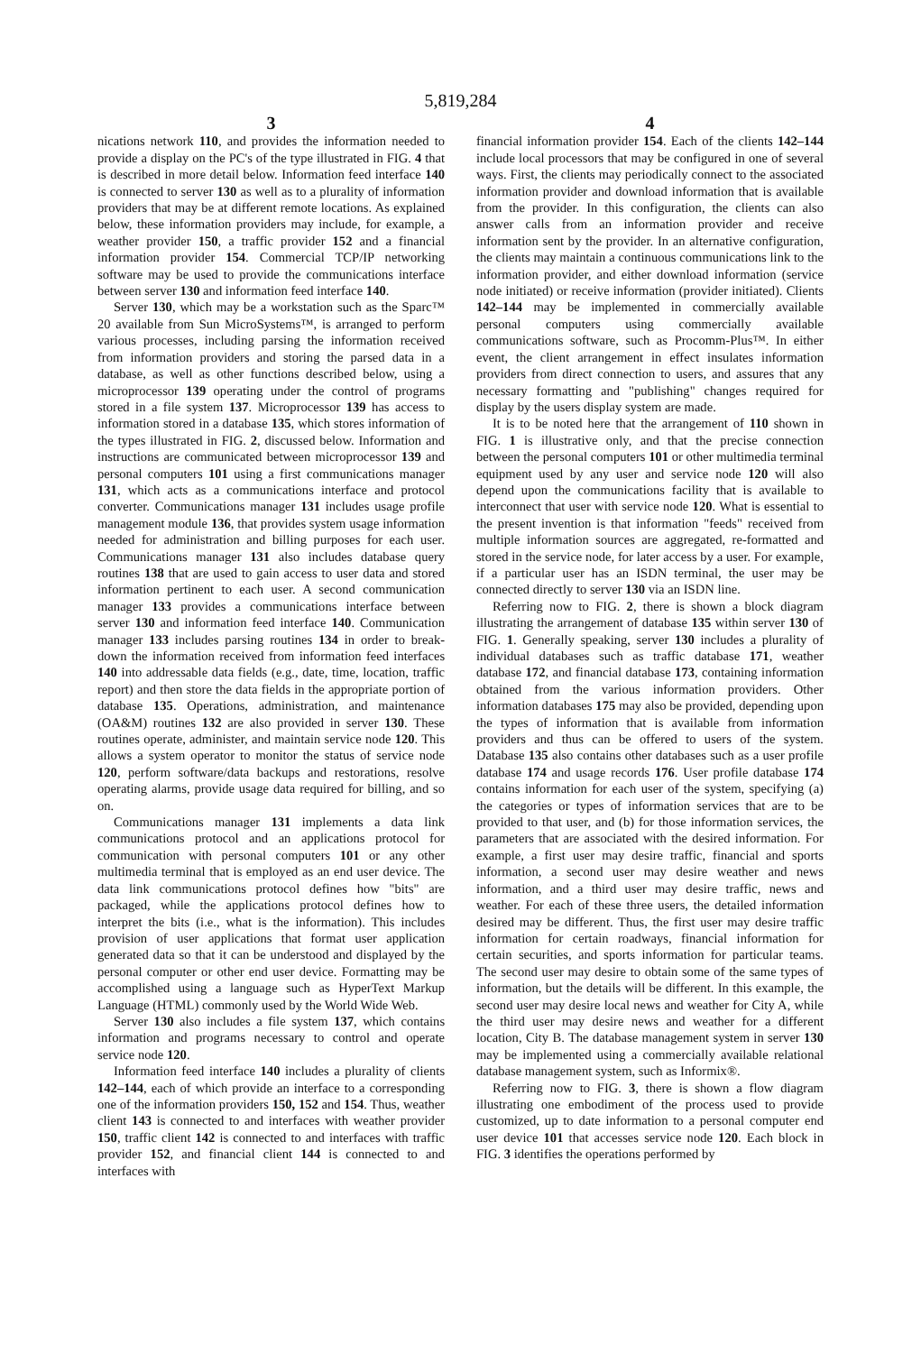5,819,284
3
nications network 110, and provides the information needed to provide a display on the PC's of the type illustrated in FIG. 4 that is described in more detail below. Information feed interface 140 is connected to server 130 as well as to a plurality of information providers that may be at different remote locations. As explained below, these information providers may include, for example, a weather provider 150, a traffic provider 152 and a financial information provider 154. Commercial TCP/IP networking software may be used to provide the communications interface between server 130 and information feed interface 140.
Server 130, which may be a workstation such as the Sparc™ 20 available from Sun MicroSystems™, is arranged to perform various processes, including parsing the information received from information providers and storing the parsed data in a database, as well as other functions described below, using a microprocessor 139 operating under the control of programs stored in a file system 137. Microprocessor 139 has access to information stored in a database 135, which stores information of the types illustrated in FIG. 2, discussed below. Information and instructions are communicated between microprocessor 139 and personal computers 101 using a first communications manager 131, which acts as a communications interface and protocol converter. Communications manager 131 includes usage profile management module 136, that provides system usage information needed for administration and billing purposes for each user. Communications manager 131 also includes database query routines 138 that are used to gain access to user data and stored information pertinent to each user. A second communication manager 133 provides a communications interface between server 130 and information feed interface 140. Communication manager 133 includes parsing routines 134 in order to break-down the information received from information feed interfaces 140 into addressable data fields (e.g., date, time, location, traffic report) and then store the data fields in the appropriate portion of database 135. Operations, administration, and maintenance (OA&M) routines 132 are also provided in server 130. These routines operate, administer, and maintain service node 120. This allows a system operator to monitor the status of service node 120, perform software/data backups and restorations, resolve operating alarms, provide usage data required for billing, and so on.
Communications manager 131 implements a data link communications protocol and an applications protocol for communication with personal computers 101 or any other multimedia terminal that is employed as an end user device. The data link communications protocol defines how "bits" are packaged, while the applications protocol defines how to interpret the bits (i.e., what is the information). This includes provision of user applications that format user application generated data so that it can be understood and displayed by the personal computer or other end user device. Formatting may be accomplished using a language such as HyperText Markup Language (HTML) commonly used by the World Wide Web.
Server 130 also includes a file system 137, which contains information and programs necessary to control and operate service node 120.
Information feed interface 140 includes a plurality of clients 142–144, each of which provide an interface to a corresponding one of the information providers 150, 152 and 154. Thus, weather client 143 is connected to and interfaces with weather provider 150, traffic client 142 is connected to and interfaces with traffic provider 152, and financial client 144 is connected to and interfaces with
4
financial information provider 154. Each of the clients 142–144 include local processors that may be configured in one of several ways. First, the clients may periodically connect to the associated information provider and download information that is available from the provider. In this configuration, the clients can also answer calls from an information provider and receive information sent by the provider. In an alternative configuration, the clients may maintain a continuous communications link to the information provider, and either download information (service node initiated) or receive information (provider initiated). Clients 142–144 may be implemented in commercially available personal computers using commercially available communications software, such as Procomm-Plus™. In either event, the client arrangement in effect insulates information providers from direct connection to users, and assures that any necessary formatting and "publishing" changes required for display by the users display system are made.
It is to be noted here that the arrangement of 110 shown in FIG. 1 is illustrative only, and that the precise connection between the personal computers 101 or other multimedia terminal equipment used by any user and service node 120 will also depend upon the communications facility that is available to interconnect that user with service node 120. What is essential to the present invention is that information "feeds" received from multiple information sources are aggregated, re-formatted and stored in the service node, for later access by a user. For example, if a particular user has an ISDN terminal, the user may be connected directly to server 130 via an ISDN line.
Referring now to FIG. 2, there is shown a block diagram illustrating the arrangement of database 135 within server 130 of FIG. 1. Generally speaking, server 130 includes a plurality of individual databases such as traffic database 171, weather database 172, and financial database 173, containing information obtained from the various information providers. Other information databases 175 may also be provided, depending upon the types of information that is available from information providers and thus can be offered to users of the system. Database 135 also contains other databases such as a user profile database 174 and usage records 176. User profile database 174 contains information for each user of the system, specifying (a) the categories or types of information services that are to be provided to that user, and (b) for those information services, the parameters that are associated with the desired information. For example, a first user may desire traffic, financial and sports information, a second user may desire weather and news information, and a third user may desire traffic, news and weather. For each of these three users, the detailed information desired may be different. Thus, the first user may desire traffic information for certain roadways, financial information for certain securities, and sports information for particular teams. The second user may desire to obtain some of the same types of information, but the details will be different. In this example, the second user may desire local news and weather for City A, while the third user may desire news and weather for a different location, City B. The database management system in server 130 may be implemented using a commercially available relational database management system, such as Informix®.
Referring now to FIG. 3, there is shown a flow diagram illustrating one embodiment of the process used to provide customized, up to date information to a personal computer end user device 101 that accesses service node 120. Each block in FIG. 3 identifies the operations performed by